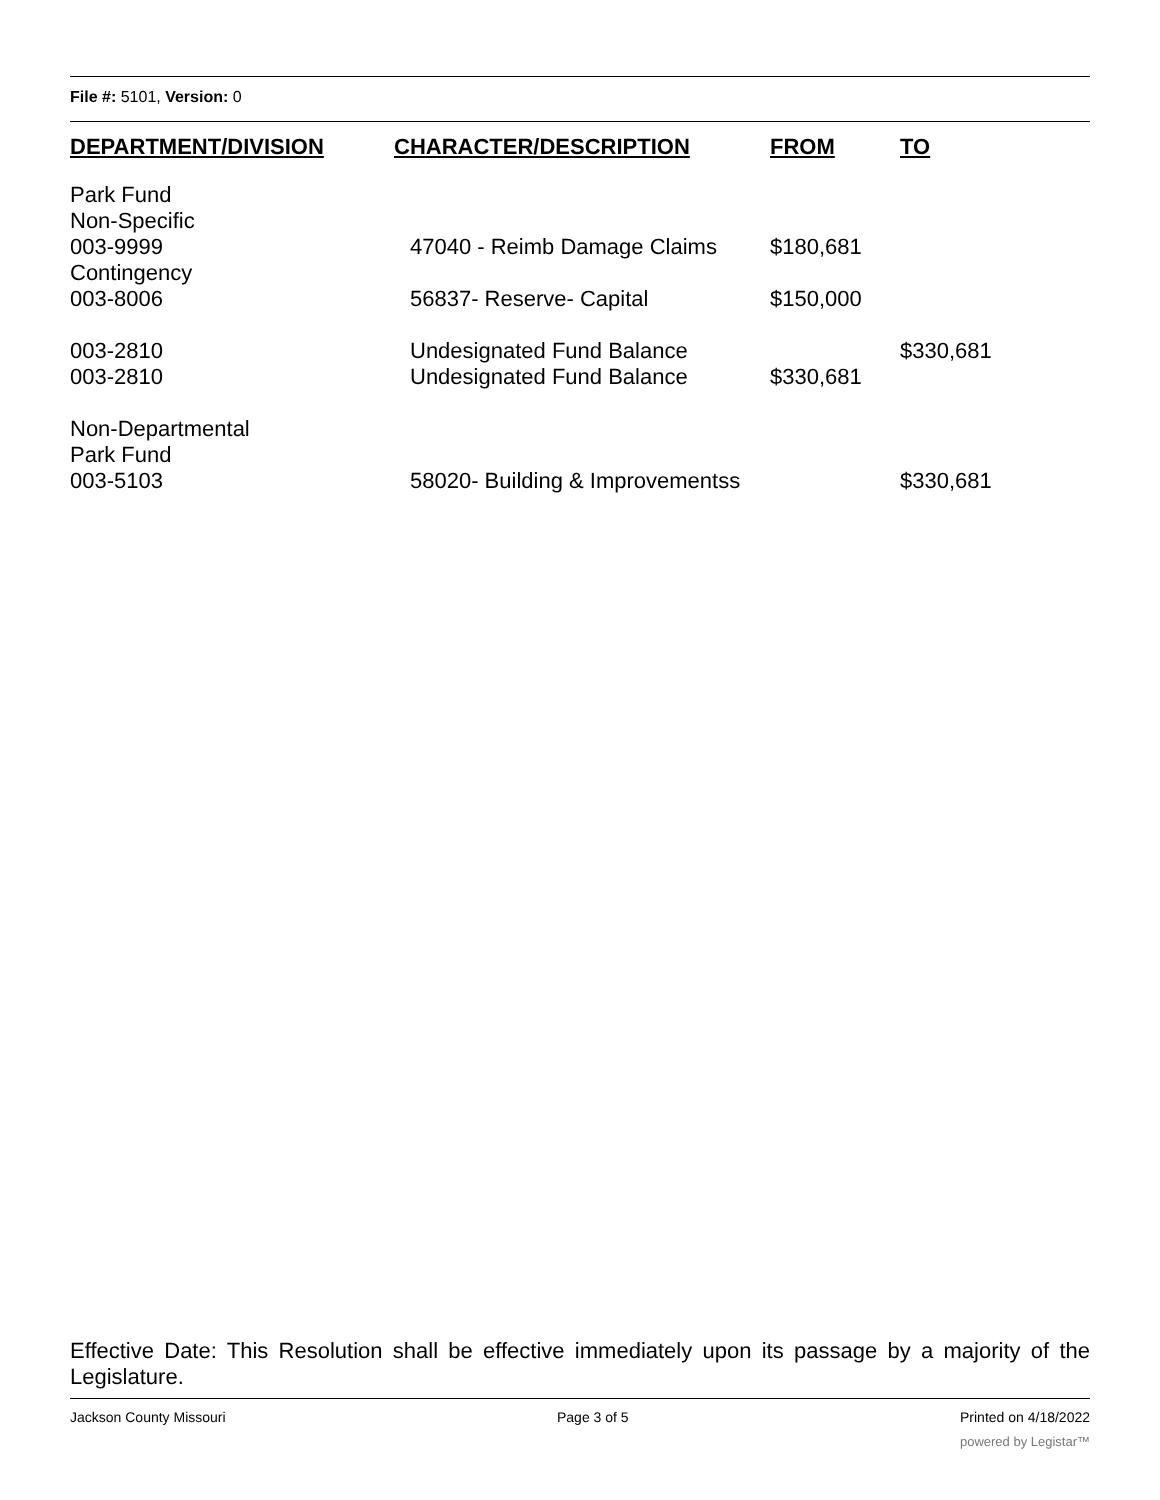File #: 5101, Version: 0
| DEPARTMENT/DIVISION | CHARACTER/DESCRIPTION | FROM | TO |
| --- | --- | --- | --- |
| Park Fund Non-Specific 003-9999 | 47040 - Reimb Damage Claims | $180,681 | |
| Contingency 003-8006 | 56837- Reserve- Capital | $150,000 | |
| 003-2810 003-2810 | Undesignated Fund Balance Undesignated Fund Balance | $330,681 | $330,681 |
| Non-Departmental Park Fund 003-5103 | 58020- Building & Improvementss | | $330,681 |
Effective Date: This Resolution shall be effective immediately upon its passage by a majority of the Legislature.
Jackson County Missouri Page 3 of 5 Printed on 4/18/2022
powered by Legistar™